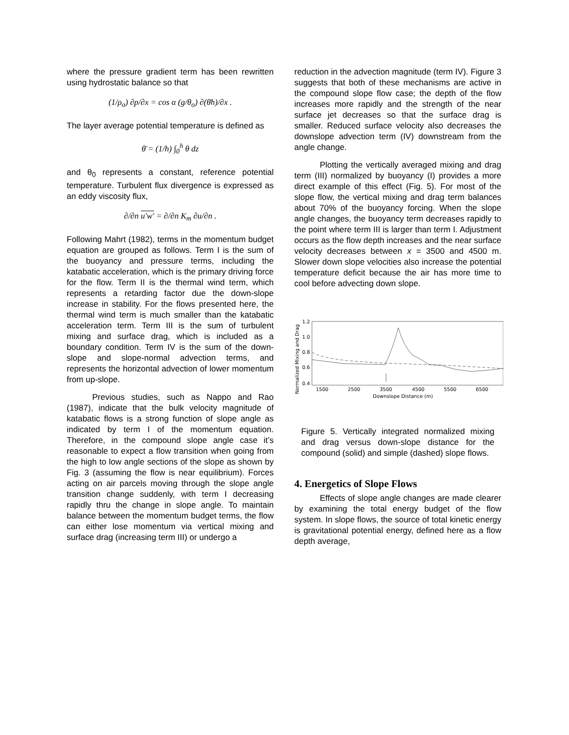where the pressure gradient term has been rewritten using hydrostatic balance so that
(1/ρ<sub>o</sub>) ∂p/∂x = cos α (g/θ<sub>o</sub>) ∂(θ̄h)/∂x .
The layer average potential temperature is defined as
θ̄ = (1/h) ∫<sub>0</sub><sup>h</sup> θ dz
and θ<sub>0</sub> represents a constant, reference potential temperature. Turbulent flux divergence is expressed as an eddy viscosity flux,
∂/∂n u'w' = ∂/∂n K<sub>m</sub> ∂u/∂n .
Following Mahrt (1982), terms in the momentum budget equation are grouped as follows. Term I is the sum of the buoyancy and pressure terms, including the katabatic acceleration, which is the primary driving force for the flow. Term II is the thermal wind term, which represents a retarding factor due the down-slope increase in stability. For the flows presented here, the thermal wind term is much smaller than the katabatic acceleration term. Term III is the sum of turbulent mixing and surface drag, which is included as a boundary condition. Term IV is the sum of the down-slope and slope-normal advection terms, and represents the horizontal advection of lower momentum from up-slope.
Previous studies, such as Nappo and Rao (1987), indicate that the bulk velocity magnitude of katabatic flows is a strong function of slope angle as indicated by term I of the momentum equation. Therefore, in the compound slope angle case it’s reasonable to expect a flow transition when going from the high to low angle sections of the slope as shown by Fig. 3 (assuming the flow is near equilibrium). Forces acting on air parcels moving through the slope angle transition change suddenly, with term I decreasing rapidly thru the change in slope angle. To maintain balance between the momentum budget terms, the flow can either lose momentum via vertical mixing and surface drag (increasing term III) or undergo a
reduction in the advection magnitude (term IV). Figure 3 suggests that both of these mechanisms are active in the compound slope flow case; the depth of the flow increases more rapidly and the strength of the near surface jet decreases so that the surface drag is smaller. Reduced surface velocity also decreases the downslope advection term (IV) downstream from the angle change.
Plotting the vertically averaged mixing and drag term (III) normalized by buoyancy (I) provides a more direct example of this effect (Fig. 5). For most of the slope flow, the vertical mixing and drag term balances about 70% of the buoyancy forcing. When the slope angle changes, the buoyancy term decreases rapidly to the point where term III is larger than term I. Adjustment occurs as the flow depth increases and the near surface velocity decreases between x = 3500 and 4500 m. Slower down slope velocities also increase the potential temperature deficit because the air has more time to cool before advecting down slope.
Normalized Mixing and Drag
1.2
1.0
0.8
0.6
0.4
1500
2500
3500
4500
5500
6500
Downslope Distance (m)
Figure 5. Vertically integrated normalized mixing and drag versus down-slope distance for the compound (solid) and simple (dashed) slope flows.
4. Energetics of Slope Flows
Effects of slope angle changes are made clearer by examining the total energy budget of the flow system. In slope flows, the source of total kinetic energy is gravitational potential energy, defined here as a flow depth average,